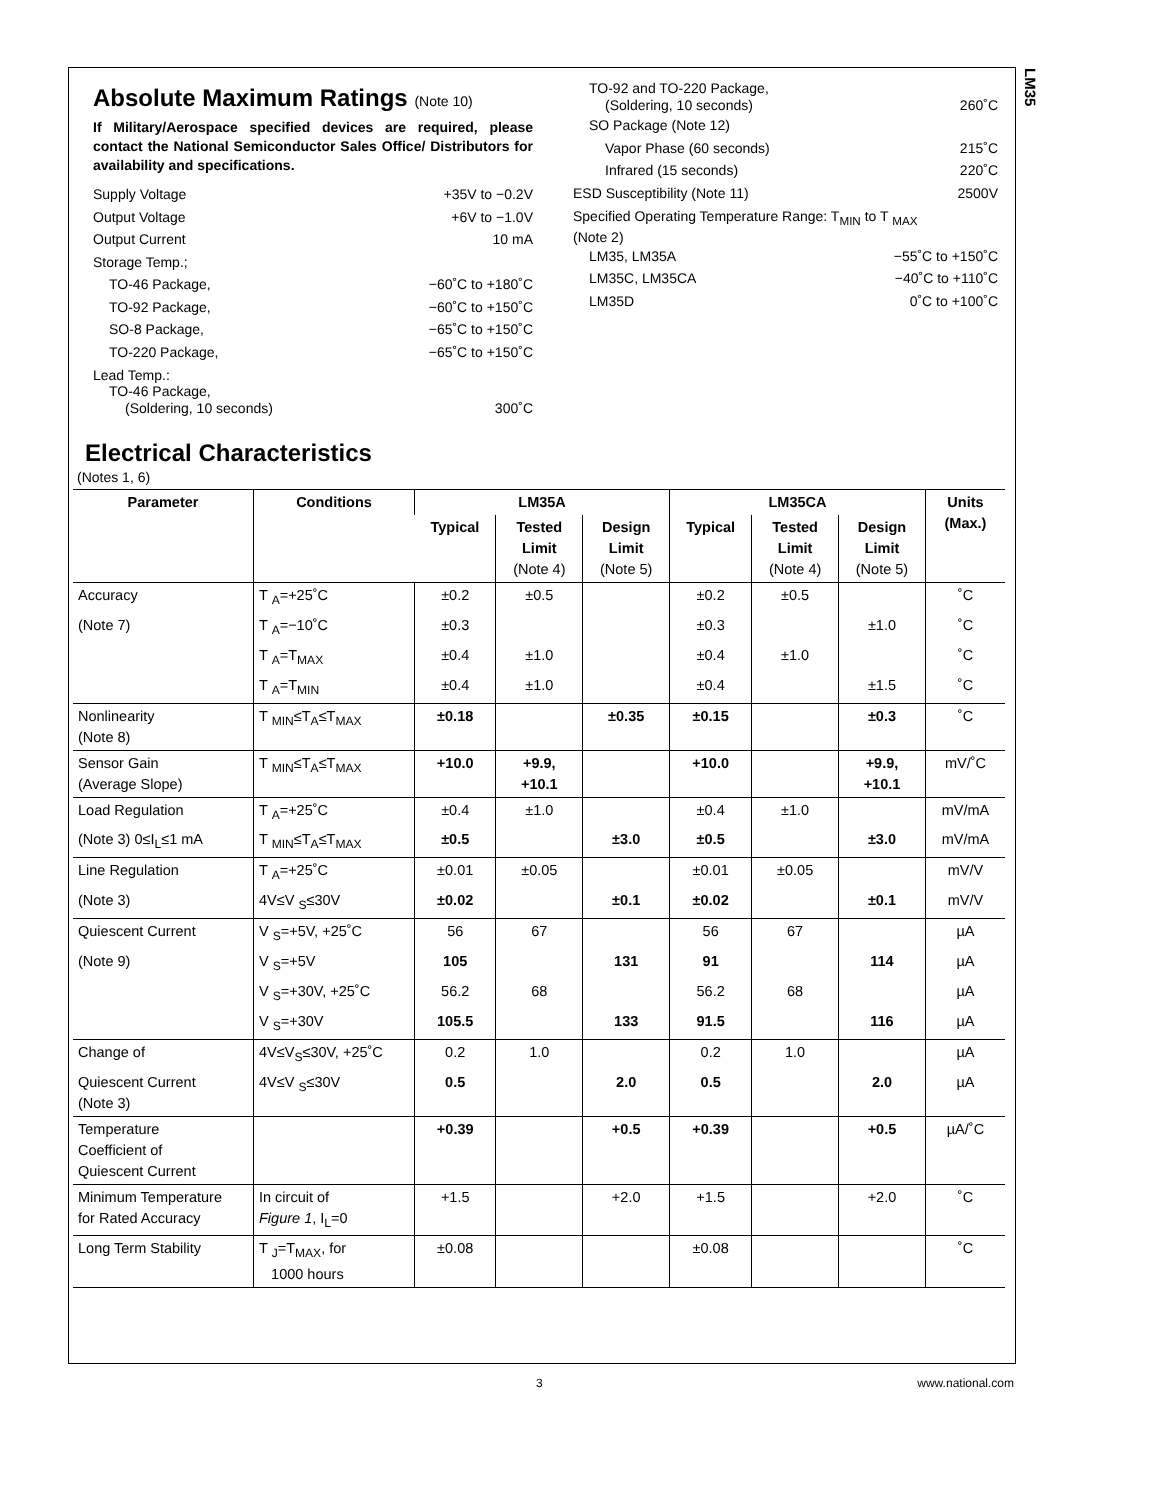LM35
Absolute Maximum Ratings (Note 10)
If Military/Aerospace specified devices are required, please contact the National Semiconductor Sales Office/ Distributors for availability and specifications.
Supply Voltage +35V to −0.2V
Output Voltage +6V to −1.0V
Output Current 10 mA
Storage Temp.;
TO-46 Package, −60˚C to +180˚C
TO-92 Package, −60˚C to +150˚C
SO-8 Package, −65˚C to +150˚C
TO-220 Package, −65˚C to +150˚C
Lead Temp.:
TO-46 Package,
(Soldering, 10 seconds) 300˚C
TO-92 and TO-220 Package,
(Soldering, 10 seconds) 260˚C
SO Package (Note 12)
Vapor Phase (60 seconds) 215˚C
Infrared (15 seconds) 220˚C
ESD Susceptibility (Note 11) 2500V
Specified Operating Temperature Range: T<sub>MIN</sub> to T <sub>MAX</sub>
(Note 2)
LM35, LM35A −55˚C to +150˚C
LM35C, LM35CA −40˚C to +110˚C
LM35D 0˚C to +100˚C
Electrical Characteristics
(Notes 1, 6)
| Parameter | Conditions | LM35A | | | LM35CA | | | Units (Max.) |
| --- | --- | --- | --- | --- | --- | --- | --- | --- |
| | | Typical | Tested Limit (Note 4) | Design Limit (Note 5) | Typical | Tested Limit (Note 4) | Design Limit (Note 5) | |
| Accuracy | T <sub>A</sub>=+25˚C | ±0.2 | ±0.5 | | ±0.2 | ±0.5 | | ˚C |
| (Note 7) | T <sub>A</sub>=−10˚C | ±0.3 | | | ±0.3 | | ±1.0 | ˚C |
| | T <sub>A</sub>=T<sub>MAX</sub> | ±0.4 | ±1.0 | | ±0.4 | ±1.0 | | ˚C |
| | T <sub>A</sub>=T<sub>MIN</sub> | ±0.4 | ±1.0 | | ±0.4 | | ±1.5 | ˚C |
| Nonlinearity (Note 8) | T <sub>MIN</sub>≤T<sub>A</sub>≤T<sub>MAX</sub> | ±0.18 | | ±0.35 | ±0.15 | | ±0.3 | ˚C |
| Sensor Gain (Average Slope) | T <sub>MIN</sub>≤T<sub>A</sub>≤T<sub>MAX</sub> | +10.0 | +9.9, +10.1 | | +10.0 | | +9.9, +10.1 | mV/˚C |
| Load Regulation | T <sub>A</sub>=+25˚C | ±0.4 | ±1.0 | | ±0.4 | ±1.0 | | mV/mA |
| (Note 3) 0≤I<sub>L</sub>≤1 mA | T <sub>MIN</sub>≤T<sub>A</sub>≤T<sub>MAX</sub> | ±0.5 | | ±3.0 | ±0.5 | | ±3.0 | mV/mA |
| Line Regulation | T <sub>A</sub>=+25˚C | ±0.01 | ±0.05 | | ±0.01 | ±0.05 | | mV/V |
| (Note 3) | 4V≤V <sub>S</sub>≤30V | ±0.02 | | ±0.1 | ±0.02 | | ±0.1 | mV/V |
| Quiescent Current | V <sub>S</sub>=+5V, +25˚C | 56 | 67 | | 56 | 67 | | µA |
| (Note 9) | V <sub>S</sub>=+5V | 105 | | 131 | 91 | | 114 | µA |
| | V <sub>S</sub>=+30V, +25˚C | 56.2 | 68 | | 56.2 | 68 | | µA |
| | V <sub>S</sub>=+30V | 105.5 | | 133 | 91.5 | | 116 | µA |
| Change of | 4V≤V<sub>S</sub>≤30V, +25˚C | 0.2 | 1.0 | | 0.2 | 1.0 | | µA |
| Quiescent Current (Note 3) | 4V≤V <sub>S</sub>≤30V | 0.5 | | 2.0 | 0.5 | | 2.0 | µA |
| Temperature Coefficient of Quiescent Current | | +0.39 | | +0.5 | +0.39 | | +0.5 | µA/˚C |
| Minimum Temperature for Rated Accuracy | In circuit of Figure 1 , I<sub>L</sub>=0 | +1.5 | | +2.0 | +1.5 | | +2.0 | ˚C |
| Long Term Stability | T <sub>J</sub>=T<sub>MAX</sub>, for 1000 hours | ±0.08 | | | ±0.08 | | | ˚C |
3 www.national.com